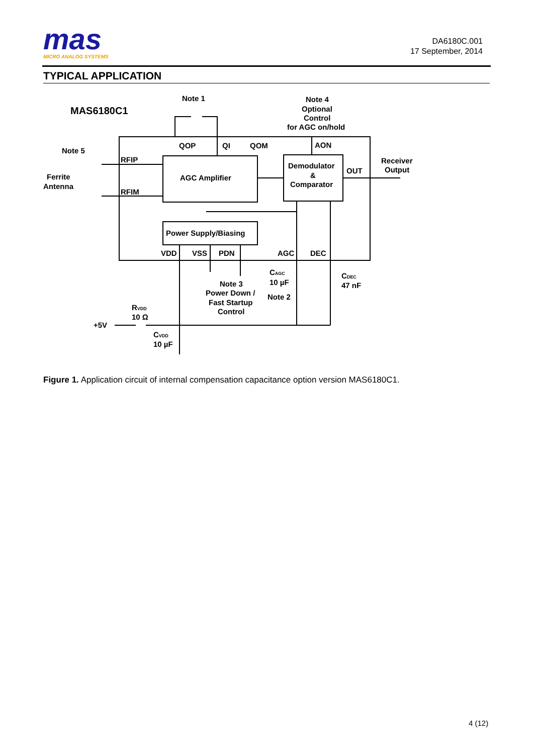mas
MICRO ANALOG SYSTEMS
DA6180C.001
17 September, 2014
TYPICAL APPLICATION
MAS6180C1
Note 1
Note 4
Optional
Control
for AGC on/hold
Note 5
Ferrite
Antenna
RFIP
RFIM
QOP
QI
QOM
AON
AGC Amplifier
Demodulator
&
Comparator
OUT
Receiver
Output
Power Supply/Biasing
VDD
VSS
PDN
AGC
DEC
CAGC
10 µF
Note 2
CDEC
47 nF
Note 3
Power Down /
Fast Startup
Control
RVDD
10 Ω
+5V
CVDD
10 µF
Figure 1. Application circuit of internal compensation capacitance option version MAS6180C1.
4 (12)